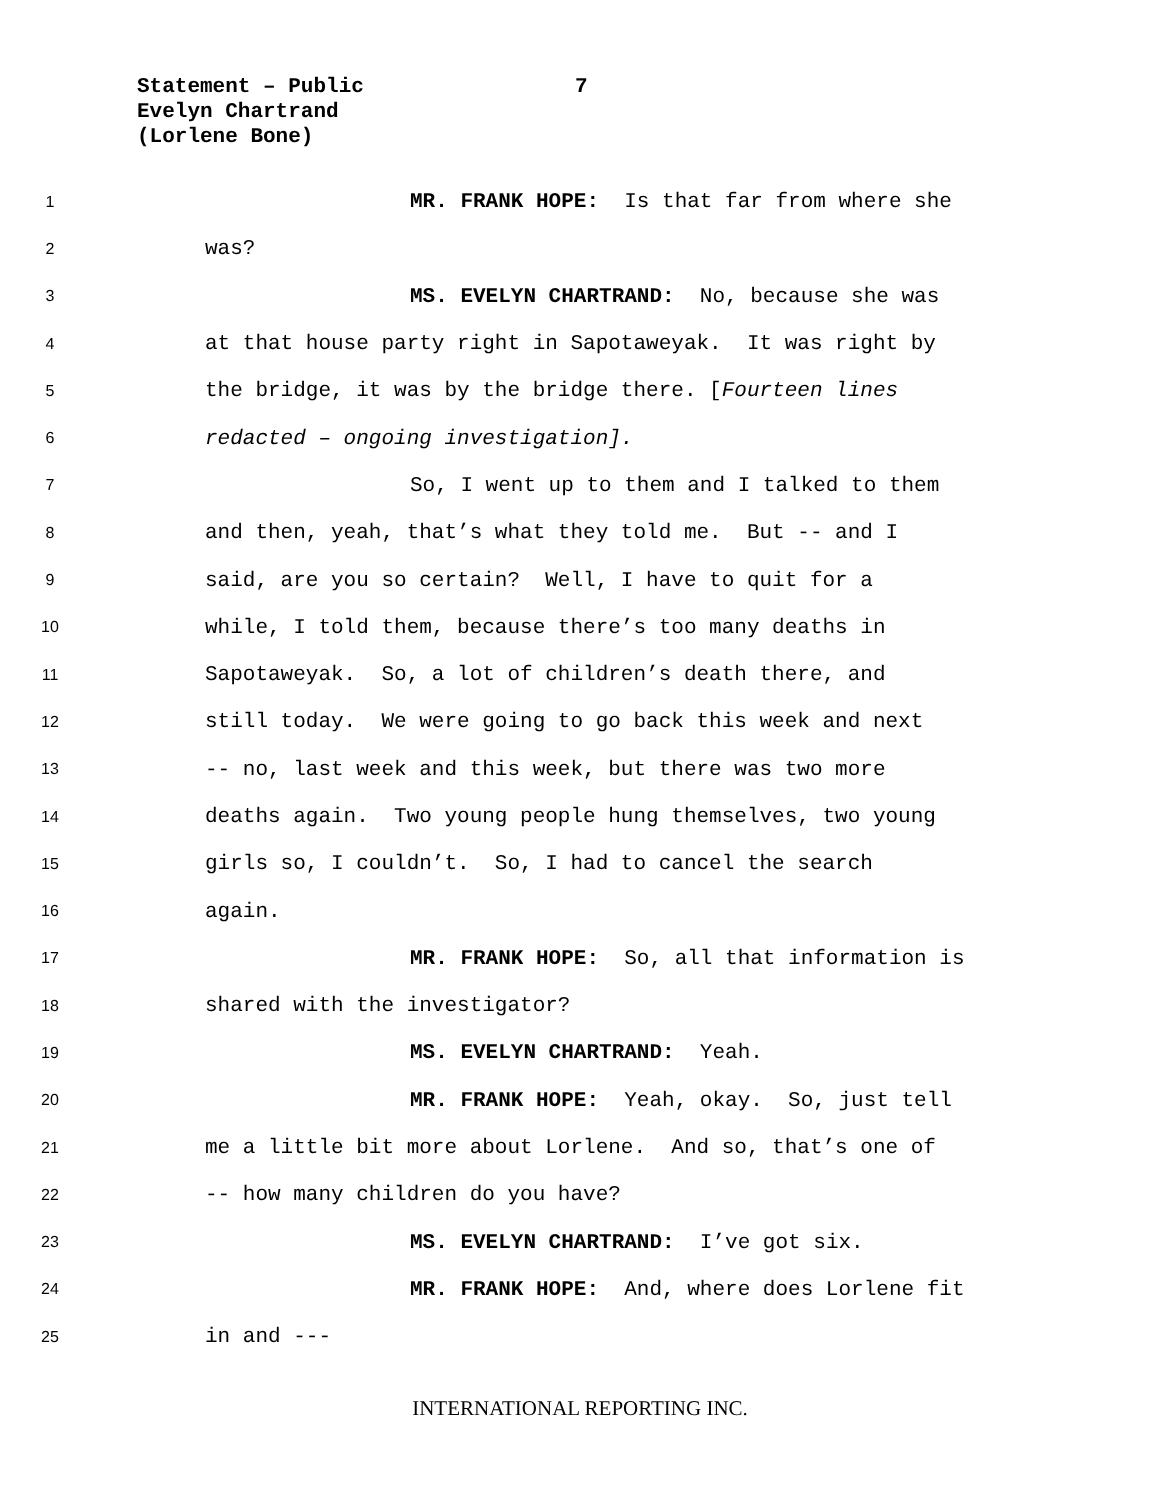Statement – Public
7
Evelyn Chartrand
(Lorlene Bone)
1 MR. FRANK HOPE: Is that far from where she
2 was?
3 MS. EVELYN CHARTRAND: No, because she was
4 at that house party right in Sapotaweyak. It was right by
5 the bridge, it was by the bridge there. [Fourteen lines
6 redacted – ongoing investigation].
7 So, I went up to them and I talked to them
8 and then, yeah, that’s what they told me. But -- and I
9 said, are you so certain? Well, I have to quit for a
10 while, I told them, because there’s too many deaths in
11 Sapotaweyak. So, a lot of children’s death there, and
12 still today. We were going to go back this week and next
13 -- no, last week and this week, but there was two more
14 deaths again. Two young people hung themselves, two young
15 girls so, I couldn’t. So, I had to cancel the search
16 again.
17 MR. FRANK HOPE: So, all that information is
18 shared with the investigator?
19 MS. EVELYN CHARTRAND: Yeah.
20 MR. FRANK HOPE: Yeah, okay. So, just tell
21 me a little bit more about Lorlene. And so, that’s one of
22 -- how many children do you have?
23 MS. EVELYN CHARTRAND: I’ve got six.
24 MR. FRANK HOPE: And, where does Lorlene fit
25 in and ---
INTERNATIONAL REPORTING INC.